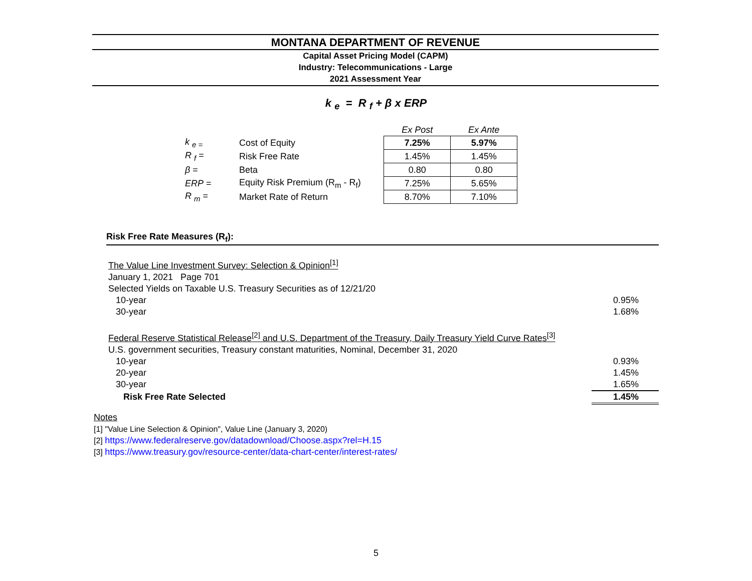MONTANA DEPARTMENT OF REVENUE
Capital Asset Pricing Model (CAPM)
Industry: Telecommunications - Large
2021 Assessment Year
k <sub>e</sub> = R <sub>f</sub> + β x ERP
| | | | Ex Post | Ex Ante |
| --- | --- | --- | --- | --- |
| k <sub>e =</sub> | Cost of Equity | | 7.25% | 5.97% |
| R <sub>f</sub> = | Risk Free Rate | | 1.45% | 1.45% |
| β = | Beta | | 0.80 | 0.80 |
| ERP = | Equity Risk Premium (R<sub>m</sub> - R<sub>f</sub>) | | 7.25% | 5.65% |
| R <sub>m</sub> = | Market Rate of Return | | 8.70% | 7.10% |
Risk Free Rate Measures (R<sub>f</sub>):
| The Value Line Investment Survey: Selection & Opinion<sup>[1]</sup> | |
| January 1, 2021 Page 701 | |
| Selected Yields on Taxable U.S. Treasury Securities as of 12/21/20 | |
| 10-year | 0.95% |
| 30-year | 1.68% |
| Federal Reserve Statistical Release<sup>[2]</sup> and U.S. Department of the Treasury, Daily Treasury Yield Curve Rates<sup>[3]</sup> | |
| U.S. government securities, Treasury constant maturities, Nominal, December 31, 2020 | |
| 10-year | 0.93% |
| 20-year | 1.45% |
| 30-year | 1.65% |
| Risk Free Rate Selected | 1.45% |
Notes
[1] "Value Line Selection & Opinion", Value Line (January 3, 2020)
[2] https://www.federalreserve.gov/datadownload/Choose.aspx?rel=H.15
[3] https://www.treasury.gov/resource-center/data-chart-center/interest-rates/
5